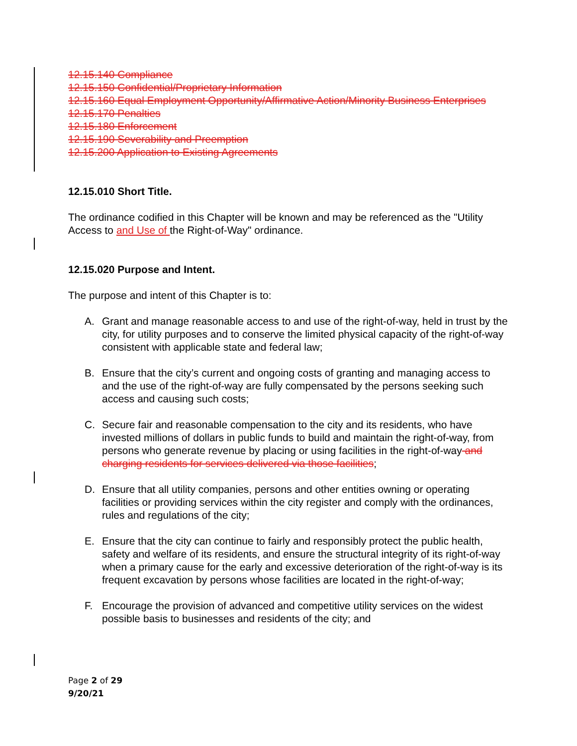12.15.140 Compliance
12.15.150 Confidential/Proprietary Information
12.15.160 Equal Employment Opportunity/Affirmative Action/Minority Business Enterprises
12.15.170 Penalties
12.15.180 Enforcement
12.15.190 Severability and Preemption
12.15.200 Application to Existing Agreements
12.15.010 Short Title.
The ordinance codified in this Chapter will be known and may be referenced as the "Utility Access to and Use of the Right-of-Way" ordinance.
12.15.020 Purpose and Intent.
The purpose and intent of this Chapter is to:
A. Grant and manage reasonable access to and use of the right-of-way, held in trust by the city, for utility purposes and to conserve the limited physical capacity of the right-of-way consistent with applicable state and federal law;
B. Ensure that the city’s current and ongoing costs of granting and managing access to and the use of the right-of-way are fully compensated by the persons seeking such access and causing such costs;
C. Secure fair and reasonable compensation to the city and its residents, who have invested millions of dollars in public funds to build and maintain the right-of-way, from persons who generate revenue by placing or using facilities in the right-of-way and charging residents for services delivered via those facilities;
D. Ensure that all utility companies, persons and other entities owning or operating facilities or providing services within the city register and comply with the ordinances, rules and regulations of the city;
E. Ensure that the city can continue to fairly and responsibly protect the public health, safety and welfare of its residents, and ensure the structural integrity of its right-of-way when a primary cause for the early and excessive deterioration of the right-of-way is its frequent excavation by persons whose facilities are located in the right-of-way;
F. Encourage the provision of advanced and competitive utility services on the widest possible basis to businesses and residents of the city; and
Page 2 of 29
9/20/21